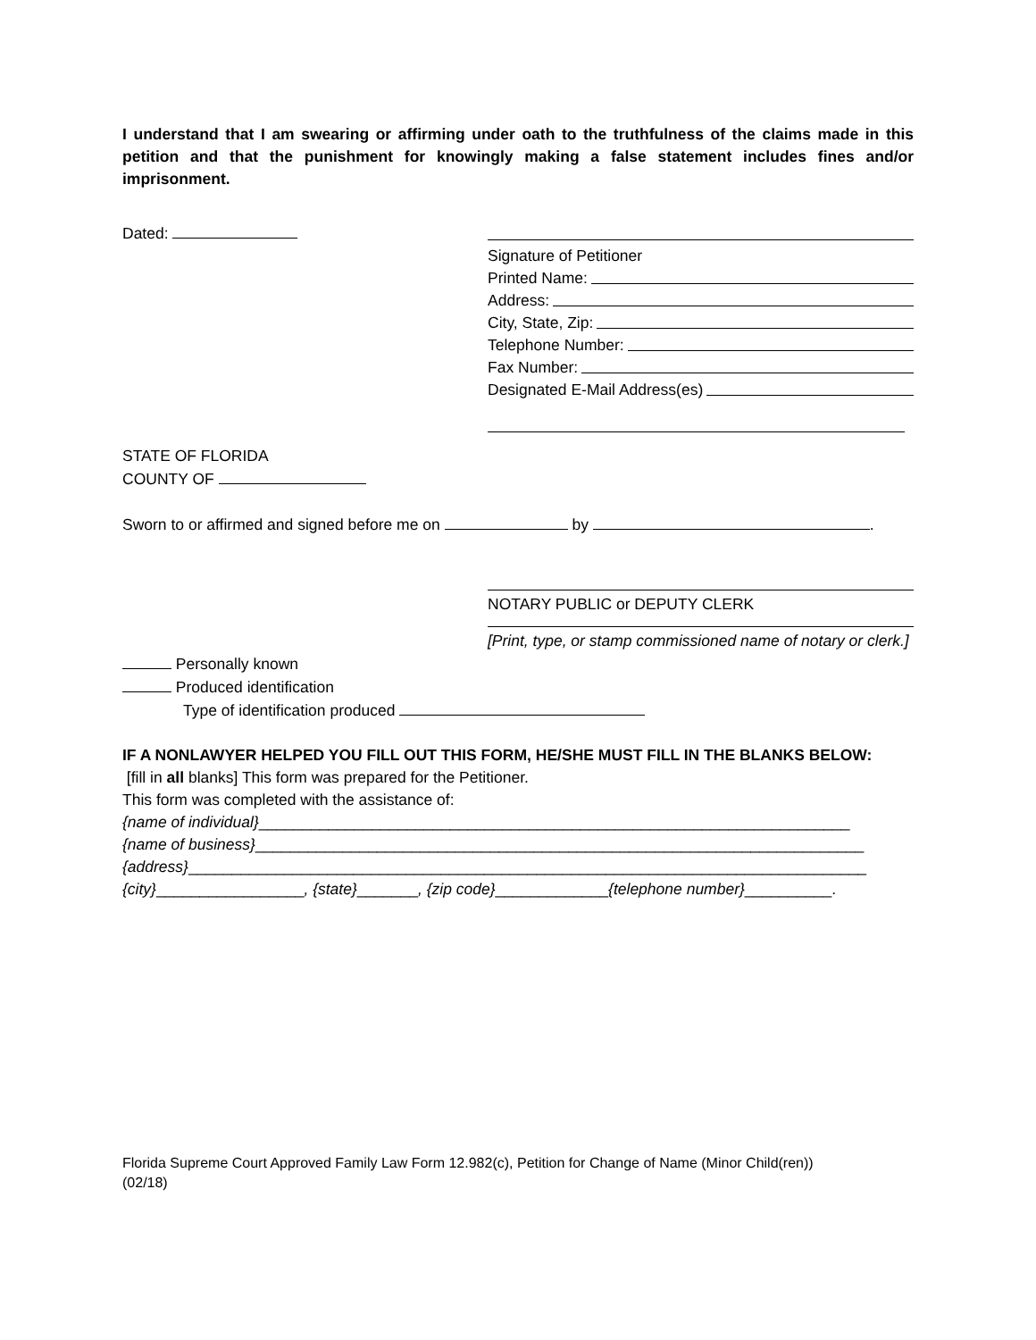I understand that I am swearing or affirming under oath to the truthfulness of the claims made in this petition and that the punishment for knowingly making a false statement includes fines and/or imprisonment.
Dated:
Signature of Petitioner
Printed Name:
Address:
City, State, Zip:
Telephone Number:
Fax Number:
Designated E-Mail Address(es)
STATE OF FLORIDA
COUNTY OF
Sworn to or affirmed and signed before me on by .
NOTARY PUBLIC or DEPUTY CLERK
[Print, type, or stamp commissioned name of notary or clerk.]
Personally known
Produced identification
Type of identification produced
IF A NONLAWYER HELPED YOU FILL OUT THIS FORM, HE/SHE MUST FILL IN THE BLANKS BELOW:
[fill in all blanks] This form was prepared for the Petitioner.
This form was completed with the assistance of:
{name of individual}____________________________________________________________________
{name of business}______________________________________________________________________
{address}______________________________________________________________________________
{city}_________________, {state}_______, {zip code}_____________{telephone number}__________.
Florida Supreme Court Approved Family Law Form 12.982(c), Petition for Change of Name (Minor Child(ren))
(02/18)